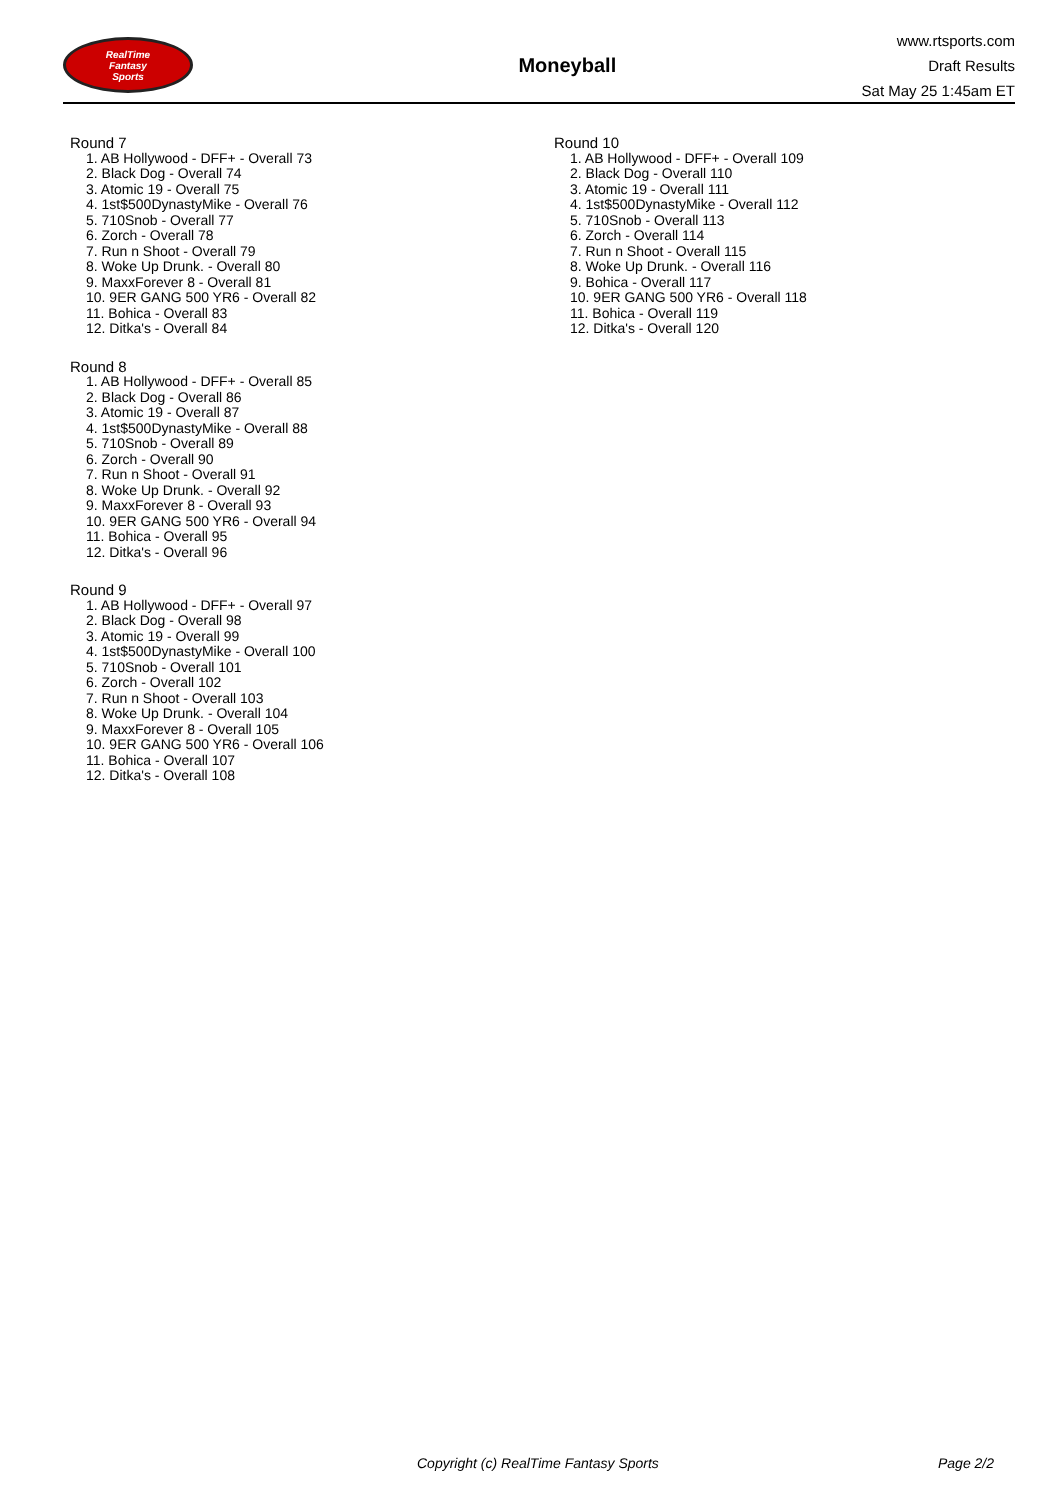RealTime
Fantasy
Sports
Moneyball
www.rtsports.com
Draft Results
Sat May 25 1:45am ET
Round 7
1. AB Hollywood - DFF+ - Overall 73
2. Black Dog - Overall 74
3. Atomic 19 - Overall 75
4. 1st$500DynastyMike - Overall 76
5. 710Snob - Overall 77
6. Zorch - Overall 78
7. Run n Shoot - Overall 79
8. Woke Up Drunk. - Overall 80
9. MaxxForever 8 - Overall 81
10. 9ER GANG 500 YR6 - Overall 82
11. Bohica - Overall 83
12. Ditka's - Overall 84
Round 8
1. AB Hollywood - DFF+ - Overall 85
2. Black Dog - Overall 86
3. Atomic 19 - Overall 87
4. 1st$500DynastyMike - Overall 88
5. 710Snob - Overall 89
6. Zorch - Overall 90
7. Run n Shoot - Overall 91
8. Woke Up Drunk. - Overall 92
9. MaxxForever 8 - Overall 93
10. 9ER GANG 500 YR6 - Overall 94
11. Bohica - Overall 95
12. Ditka's - Overall 96
Round 9
1. AB Hollywood - DFF+ - Overall 97
2. Black Dog - Overall 98
3. Atomic 19 - Overall 99
4. 1st$500DynastyMike - Overall 100
5. 710Snob - Overall 101
6. Zorch - Overall 102
7. Run n Shoot - Overall 103
8. Woke Up Drunk. - Overall 104
9. MaxxForever 8 - Overall 105
10. 9ER GANG 500 YR6 - Overall 106
11. Bohica - Overall 107
12. Ditka's - Overall 108
Round 10
1. AB Hollywood - DFF+ - Overall 109
2. Black Dog - Overall 110
3. Atomic 19 - Overall 111
4. 1st$500DynastyMike - Overall 112
5. 710Snob - Overall 113
6. Zorch - Overall 114
7. Run n Shoot - Overall 115
8. Woke Up Drunk. - Overall 116
9. Bohica - Overall 117
10. 9ER GANG 500 YR6 - Overall 118
11. Bohica - Overall 119
12. Ditka's - Overall 120
Copyright (c) RealTime Fantasy Sports Page 2/2